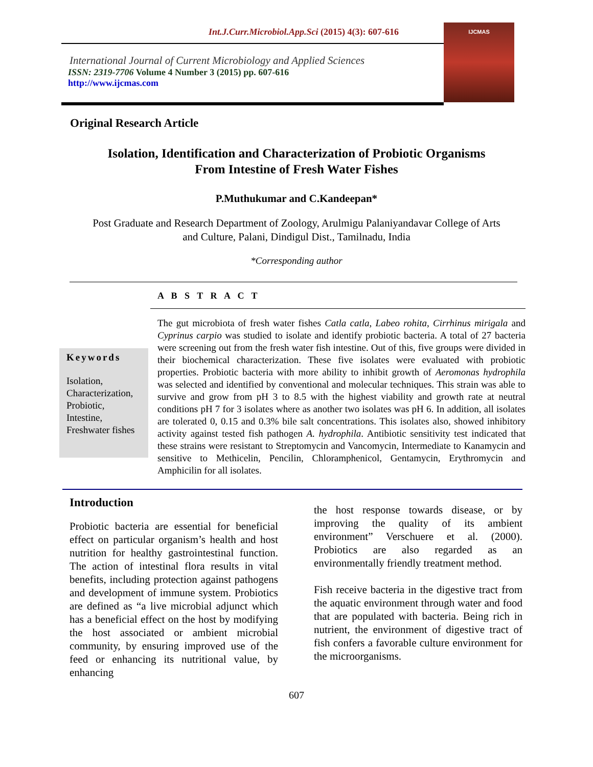Int.J.Curr.Microbiol.App.Sci (2015) 4(3): 607-616
International Journal of Current Microbiology and Applied Sciences
ISSN: 2319-7706 Volume 4 Number 3 (2015) pp. 607-616
http://www.ijcmas.com
IJCMAS
Original Research Article
Isolation, Identification and Characterization of Probiotic Organisms
From Intestine of Fresh Water Fishes
P.Muthukumar and C.Kandeepan*
Post Graduate and Research Department of Zoology, Arulmigu Palaniyandavar College of Arts
and Culture, Palani, Dindigul Dist., Tamilnadu, India
*Corresponding author
A B S T R A C T
Keywords
Isolation, Characterization, Probiotic, Intestine, Freshwater fishes
The gut microbiota of fresh water fishes Catla catla, Labeo rohita, Cirrhinus mirigala and Cyprinus carpio was studied to isolate and identify probiotic bacteria. A total of 27 bacteria were screening out from the fresh water fish intestine. Out of this, five groups were divided in their biochemical characterization. These five isolates were evaluated with probiotic properties. Probiotic bacteria with more ability to inhibit growth of Aeromonas hydrophila was selected and identified by conventional and molecular techniques. This strain was able to survive and grow from pH 3 to 8.5 with the highest viability and growth rate at neutral conditions pH 7 for 3 isolates where as another two isolates was pH 6. In addition, all isolates are tolerated 0, 0.15 and 0.3% bile salt concentrations. This isolates also, showed inhibitory activity against tested fish pathogen A. hydrophila. Antibiotic sensitivity test indicated that these strains were resistant to Streptomycin and Vancomycin, Intermediate to Kanamycin and sensitive to Methicelin, Pencilin, Chloramphenicol, Gentamycin, Erythromycin and Amphicilin for all isolates.
Introduction
Probiotic bacteria are essential for beneficial effect on particular organism’s health and host nutrition for healthy gastrointestinal function. The action of intestinal flora results in vital benefits, including protection against pathogens and development of immune system. Probiotics are defined as “a live microbial adjunct which has a beneficial effect on the host by modifying the host associated or ambient microbial community, by ensuring improved use of the feed or enhancing its nutritional value, by enhancing
the host response towards disease, or by improving the quality of its ambient environment” Verschuere et al. (2000). Probiotics are also regarded as an environmentally friendly treatment method.
Fish receive bacteria in the digestive tract from the aquatic environment through water and food that are populated with bacteria. Being rich in nutrient, the environment of digestive tract of fish confers a favorable culture environment for the microorganisms.
607